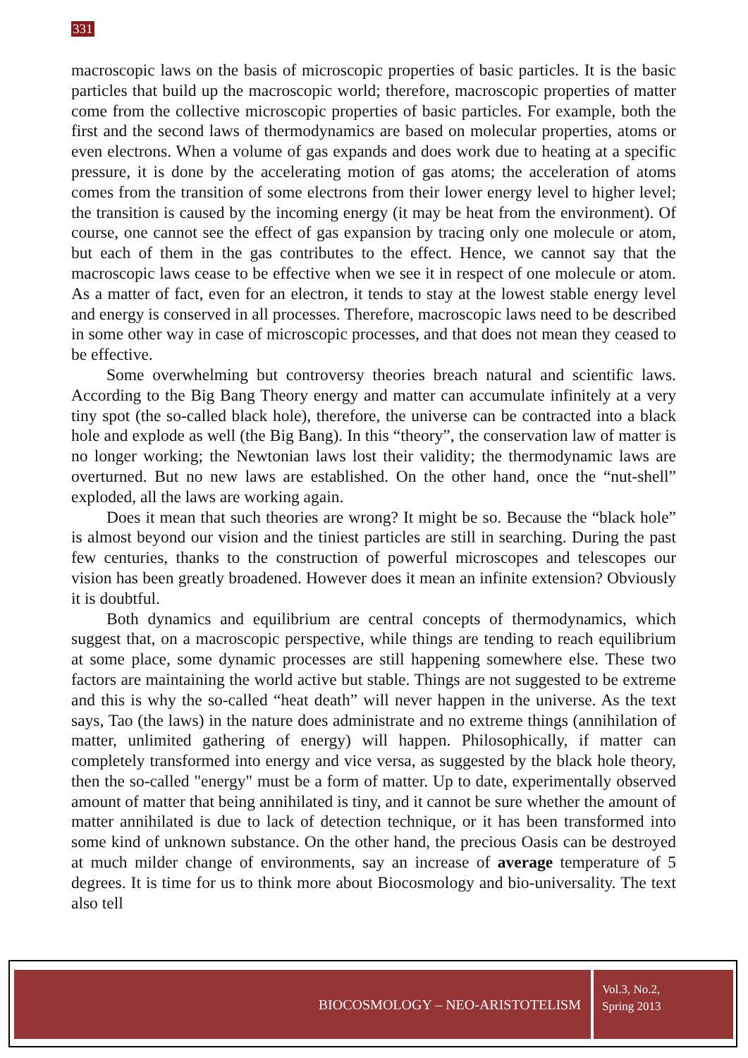331
macroscopic laws on the basis of microscopic properties of basic particles. It is the basic particles that build up the macroscopic world; therefore, macroscopic properties of matter come from the collective microscopic properties of basic particles. For example, both the first and the second laws of thermodynamics are based on molecular properties, atoms or even electrons. When a volume of gas expands and does work due to heating at a specific pressure, it is done by the accelerating motion of gas atoms; the acceleration of atoms comes from the transition of some electrons from their lower energy level to higher level; the transition is caused by the incoming energy (it may be heat from the environment). Of course, one cannot see the effect of gas expansion by tracing only one molecule or atom, but each of them in the gas contributes to the effect. Hence, we cannot say that the macroscopic laws cease to be effective when we see it in respect of one molecule or atom. As a matter of fact, even for an electron, it tends to stay at the lowest stable energy level and energy is conserved in all processes. Therefore, macroscopic laws need to be described in some other way in case of microscopic processes, and that does not mean they ceased to be effective.
Some overwhelming but controversy theories breach natural and scientific laws. According to the Big Bang Theory energy and matter can accumulate infinitely at a very tiny spot (the so-called black hole), therefore, the universe can be contracted into a black hole and explode as well (the Big Bang). In this “theory”, the conservation law of matter is no longer working; the Newtonian laws lost their validity; the thermodynamic laws are overturned. But no new laws are established. On the other hand, once the “nut-shell” exploded, all the laws are working again.
Does it mean that such theories are wrong? It might be so. Because the “black hole” is almost beyond our vision and the tiniest particles are still in searching. During the past few centuries, thanks to the construction of powerful microscopes and telescopes our vision has been greatly broadened. However does it mean an infinite extension? Obviously it is doubtful.
Both dynamics and equilibrium are central concepts of thermodynamics, which suggest that, on a macroscopic perspective, while things are tending to reach equilibrium at some place, some dynamic processes are still happening somewhere else. These two factors are maintaining the world active but stable. Things are not suggested to be extreme and this is why the so-called “heat death” will never happen in the universe. As the text says, Tao (the laws) in the nature does administrate and no extreme things (annihilation of matter, unlimited gathering of energy) will happen. Philosophically, if matter can completely transformed into energy and vice versa, as suggested by the black hole theory, then the so-called "energy" must be a form of matter. Up to date, experimentally observed amount of matter that being annihilated is tiny, and it cannot be sure whether the amount of matter annihilated is due to lack of detection technique, or it has been transformed into some kind of unknown substance. On the other hand, the precious Oasis can be destroyed at much milder change of environments, say an increase of average temperature of 5 degrees. It is time for us to think more about Biocosmology and bio-universality. The text also tell
BIOCOSMOLOGY – NEO-ARISTOTELISM
Vol.3, No.2,
Spring 2013